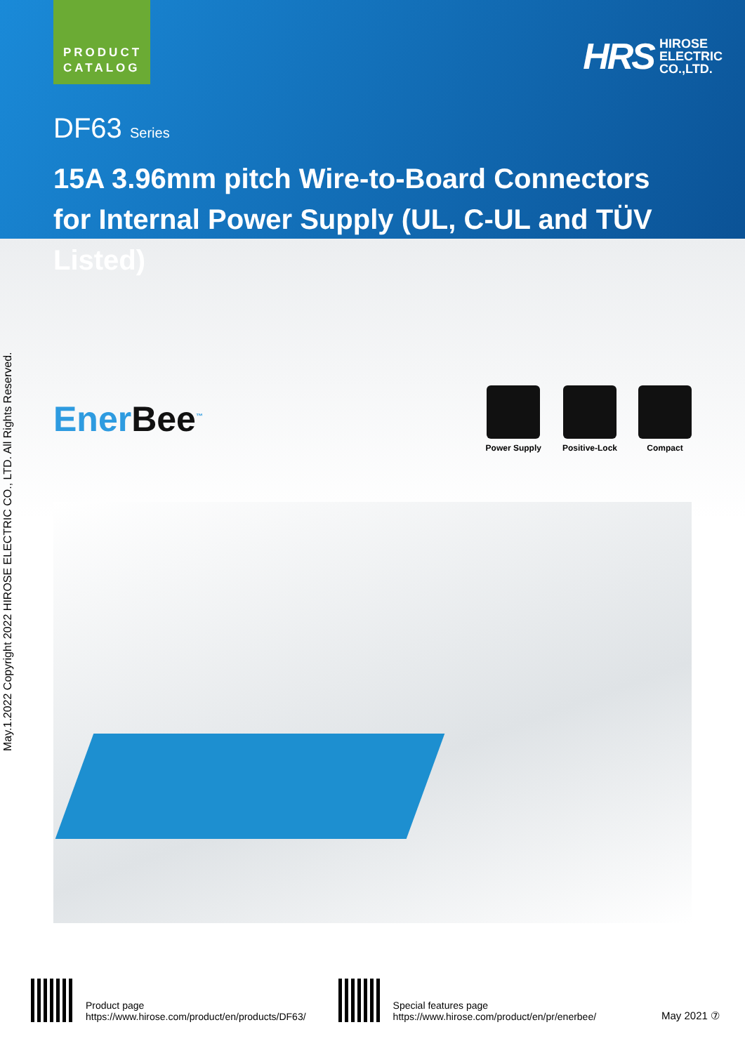May.1.2022 Copyright 2022 HIROSE ELECTRIC CO., LTD. All Rights Reserved.
PRODUCT
CATALOG
HRS HIROSE
ELECTRIC
CO.,LTD.
DF63 Series
15A 3.96mm pitch Wire-to-Board Connectors
for Internal Power Supply (UL, C-UL and TÜV Listed)
EnerBee<sup>™</sup>
Power Supply Positive-Lock Compact
Product page
https://www.hirose.com/product/en/products/DF63/
Special features page
https://www.hirose.com/product/en/pr/enerbee/
May 2021 ⑦